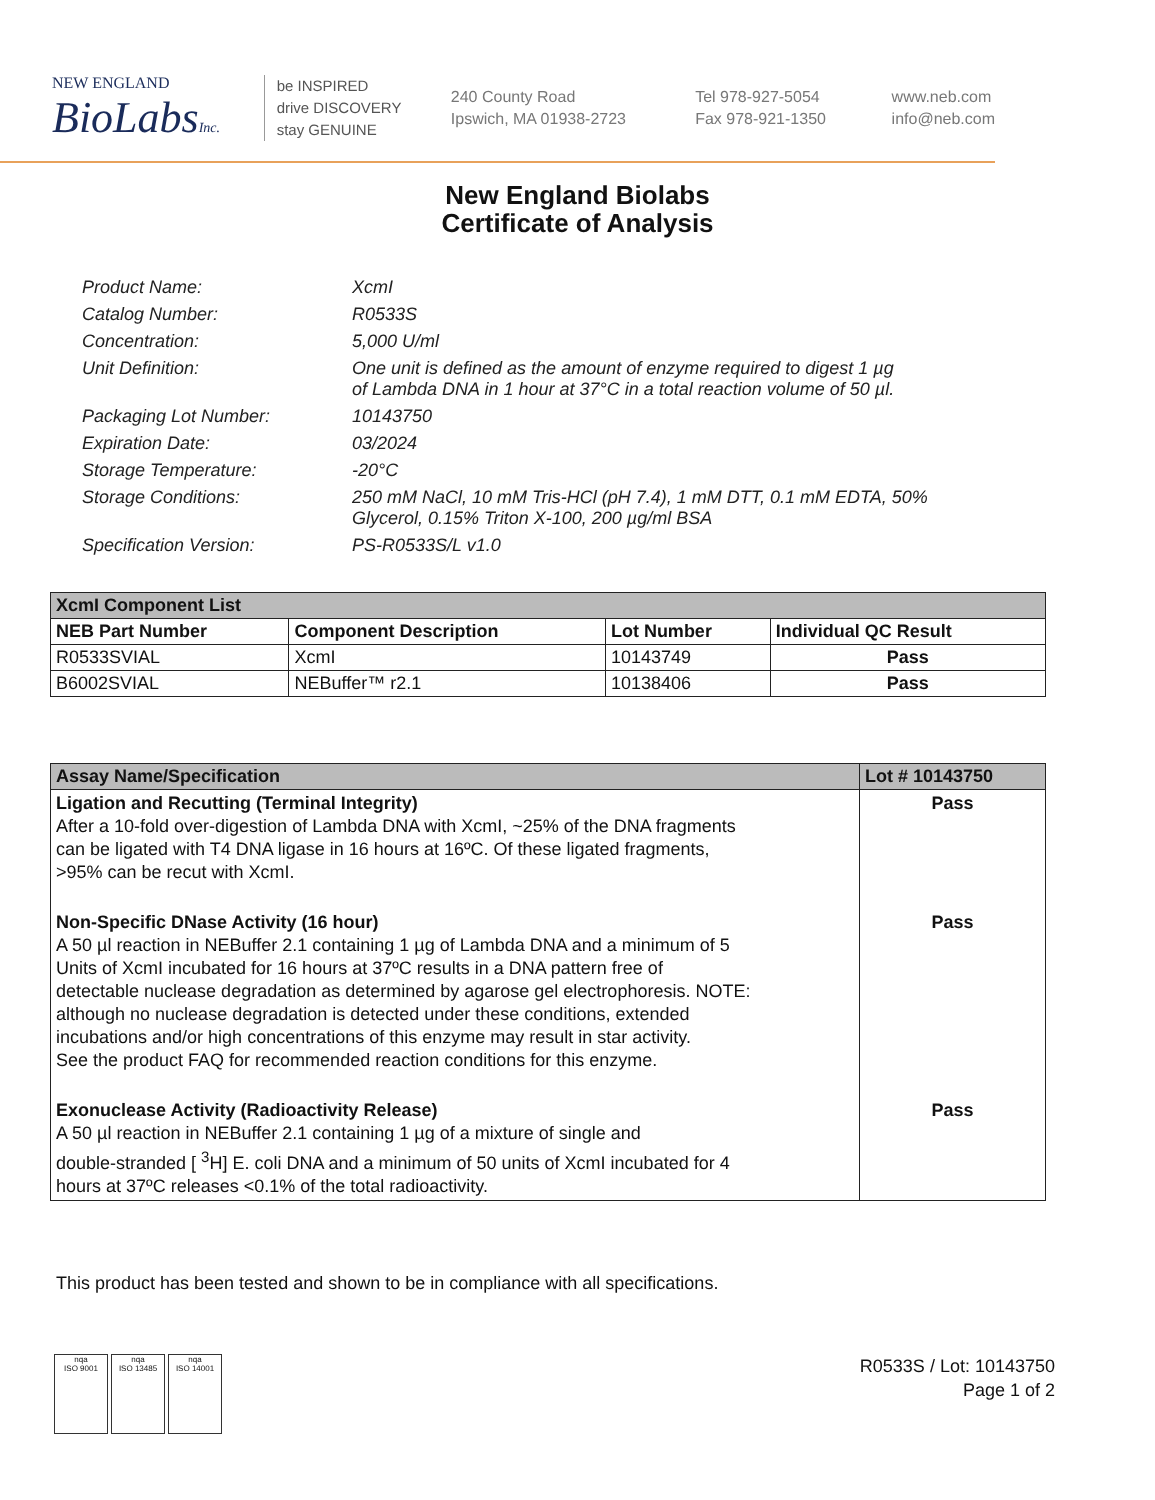NEW ENGLAND
BioLabsInc.
be INSPIRED
drive DISCOVERY
stay GENUINE
240 County Road
Ipswich, MA 01938-2723
Tel 978-927-5054
Fax 978-921-1350
www.neb.com
info@neb.com
New England Biolabs
Certificate of Analysis
Product Name: XcmI
Catalog Number: R0533S
Concentration: 5,000 U/ml
Unit Definition: One unit is defined as the amount of enzyme required to digest 1 µg
of Lambda DNA in 1 hour at 37°C in a total reaction volume of 50 µl.
Packaging Lot Number: 10143750
Expiration Date: 03/2024
Storage Temperature: -20°C
Storage Conditions: 250 mM NaCl, 10 mM Tris-HCl (pH 7.4), 1 mM DTT, 0.1 mM EDTA, 50%
Glycerol, 0.15% Triton X-100, 200 µg/ml BSA
Specification Version: PS-R0533S/L v1.0
| XcmI Component List | | | |
| --- | --- | --- | --- |
| NEB Part Number | Component Description | Lot Number | Individual QC Result |
| R0533SVIAL | XcmI | 10143749 | Pass |
| B6002SVIAL | NEBuffer™ r2.1 | 10138406 | Pass |
| Assay Name/Specification | Lot # 10143750 |
| --- | --- |
| Ligation and Recutting (Terminal Integrity) After a 10-fold over-digestion of Lambda DNA with XcmI, ~25% of the DNA fragments can be ligated with T4 DNA ligase in 16 hours at 16ºC. Of these ligated fragments, >95% can be recut with XcmI. | Pass |
| Non-Specific DNase Activity (16 hour) A 50 µl reaction in NEBuffer 2.1 containing 1 µg of Lambda DNA and a minimum of 5 Units of XcmI incubated for 16 hours at 37ºC results in a DNA pattern free of detectable nuclease degradation as determined by agarose gel electrophoresis. NOTE: although no nuclease degradation is detected under these conditions, extended incubations and/or high concentrations of this enzyme may result in star activity. See the product FAQ for recommended reaction conditions for this enzyme. | Pass |
| Exonuclease Activity (Radioactivity Release) A 50 µl reaction in NEBuffer 2.1 containing 1 µg of a mixture of single and double-stranded [ <sup>3</sup>H] E. coli DNA and a minimum of 50 units of XcmI incubated for 4 hours at 37ºC releases <0.1% of the total radioactivity. | Pass |
This product has been tested and shown to be in compliance with all specifications.
nqa
ISO 9001
nqa
ISO 13485
nqa
ISO 14001
R0533S / Lot: 10143750
Page 1 of 2